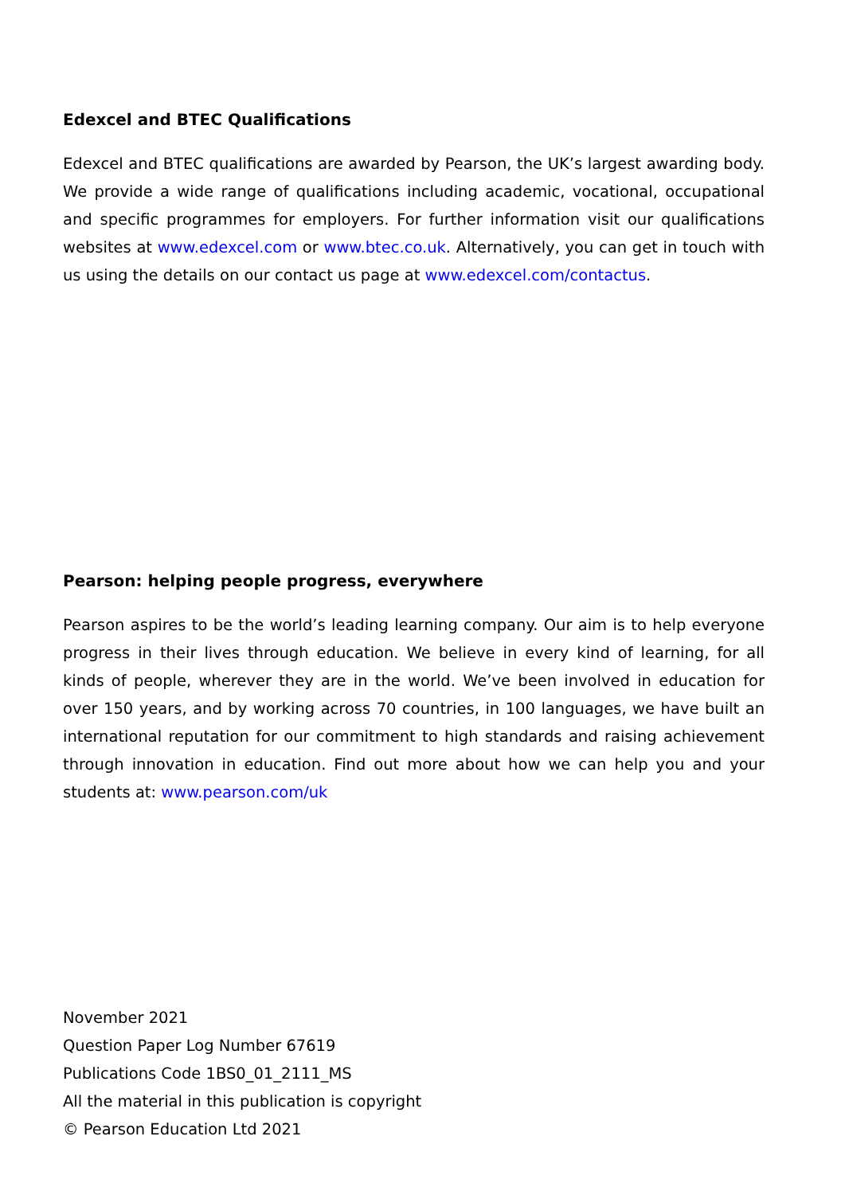Edexcel and BTEC Qualifications
Edexcel and BTEC qualifications are awarded by Pearson, the UK’s largest awarding body. We provide a wide range of qualifications including academic, vocational, occupational and specific programmes for employers. For further information visit our qualifications websites at www.edexcel.com or www.btec.co.uk. Alternatively, you can get in touch with us using the details on our contact us page at www.edexcel.com/contactus.
Pearson: helping people progress, everywhere
Pearson aspires to be the world’s leading learning company. Our aim is to help everyone progress in their lives through education. We believe in every kind of learning, for all kinds of people, wherever they are in the world. We’ve been involved in education for over 150 years, and by working across 70 countries, in 100 languages, we have built an international reputation for our commitment to high standards and raising achievement through innovation in education. Find out more about how we can help you and your students at: www.pearson.com/uk
November 2021
Question Paper Log Number 67619
Publications Code 1BS0_01_2111_MS
All the material in this publication is copyright
© Pearson Education Ltd 2021